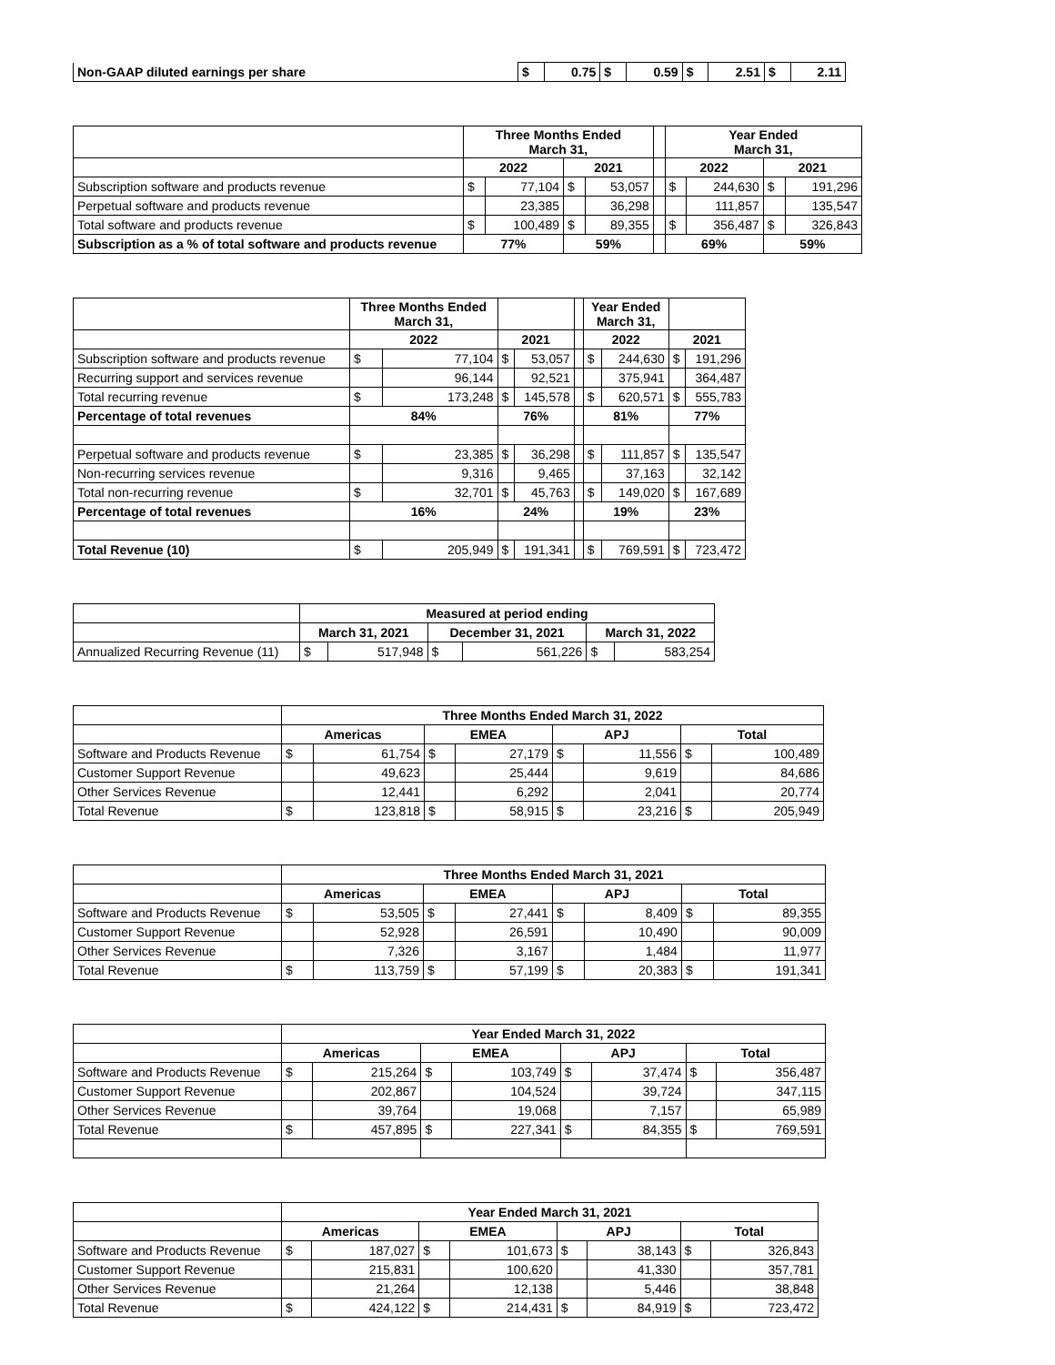| Non-GAAP diluted earnings per share | $ | 0.75 | $ | 0.59 | $ | 2.51 | $ | 2.11 |
| | Three Months Ended March 31, | | | | | Year Ended March 31, | | | |
| --- | --- | --- | --- | --- | --- | --- | --- | --- | --- |
| | 2022 | | 2021 | | | 2022 | | 2021 | |
| Subscription software and products revenue | $ | 77,104 | $ | 53,057 | | $ | 244,630 | $ | 191,296 |
| Perpetual software and products revenue | | 23,385 | | 36,298 | | | 111,857 | | 135,547 |
| Total software and products revenue | $ | 100,489 | $ | 89,355 | | $ | 356,487 | $ | 326,843 |
| Subscription as a % of total software and products revenue | 77% | | 59% | | | 69% | | 59% | |
| | Three Months Ended March 31, | | | | | Year Ended March 31, | | | |
| --- | --- | --- | --- | --- | --- | --- | --- | --- | --- |
| | 2022 | | 2021 | | | 2022 | | 2021 | |
| Subscription software and products revenue | $ | 77,104 | $ | 53,057 | | $ | 244,630 | $ | 191,296 |
| Recurring support and services revenue | | 96,144 | | 92,521 | | | 375,941 | | 364,487 |
| Total recurring revenue | $ | 173,248 | $ | 145,578 | | $ | 620,571 | $ | 555,783 |
| Percentage of total revenues | 84% | | 76% | | | 81% | | 77% | |
| Perpetual software and products revenue | $ | 23,385 | $ | 36,298 | | $ | 111,857 | $ | 135,547 |
| Non-recurring services revenue | | 9,316 | | 9,465 | | | 37,163 | | 32,142 |
| Total non-recurring revenue | $ | 32,701 | $ | 45,763 | | $ | 149,020 | $ | 167,689 |
| Percentage of total revenues | 16% | | 24% | | | 19% | | 23% | |
| Total Revenue (10) | $ | 205,949 | $ | 191,341 | | $ | 769,591 | $ | 723,472 |
| | Measured at period ending | | | | | |
| --- | --- | --- | --- | --- | --- | --- |
| | March 31, 2021 | | December 31, 2021 | | March 31, 2022 | |
| Annualized Recurring Revenue (11) | $ | 517,948 | $ | 561,226 | $ | 583,254 |
| | Three Months Ended March 31, 2022 | | | | | | | |
| --- | --- | --- | --- | --- | --- | --- | --- | --- |
| | Americas | | EMEA | | APJ | | Total | |
| Software and Products Revenue | $ | 61,754 | $ | 27,179 | $ | 11,556 | $ | 100,489 |
| Customer Support Revenue | | 49,623 | | 25,444 | | 9,619 | | 84,686 |
| Other Services Revenue | | 12,441 | | 6,292 | | 2,041 | | 20,774 |
| Total Revenue | $ | 123,818 | $ | 58,915 | $ | 23,216 | $ | 205,949 |
| | Three Months Ended March 31, 2021 | | | | | | | |
| --- | --- | --- | --- | --- | --- | --- | --- | --- |
| | Americas | | EMEA | | APJ | | Total | |
| Software and Products Revenue | $ | 53,505 | $ | 27,441 | $ | 8,409 | $ | 89,355 |
| Customer Support Revenue | | 52,928 | | 26,591 | | 10,490 | | 90,009 |
| Other Services Revenue | | 7,326 | | 3,167 | | 1,484 | | 11,977 |
| Total Revenue | $ | 113,759 | $ | 57,199 | $ | 20,383 | $ | 191,341 |
| | Year Ended March 31, 2022 | | | | | | | |
| --- | --- | --- | --- | --- | --- | --- | --- | --- |
| | Americas | | EMEA | | APJ | | Total | |
| Software and Products Revenue | $ | 215,264 | $ | 103,749 | $ | 37,474 | $ | 356,487 |
| Customer Support Revenue | | 202,867 | | 104,524 | | 39,724 | | 347,115 |
| Other Services Revenue | | 39,764 | | 19,068 | | 7,157 | | 65,989 |
| Total Revenue | $ | 457,895 | $ | 227,341 | $ | 84,355 | $ | 769,591 |
| | Year Ended March 31, 2021 | | | | | | | |
| --- | --- | --- | --- | --- | --- | --- | --- | --- |
| | Americas | | EMEA | | APJ | | Total | |
| Software and Products Revenue | $ | 187,027 | $ | 101,673 | $ | 38,143 | $ | 326,843 |
| Customer Support Revenue | | 215,831 | | 100,620 | | 41,330 | | 357,781 |
| Other Services Revenue | | 21,264 | | 12,138 | | 5,446 | | 38,848 |
| Total Revenue | $ | 424,122 | $ | 214,431 | $ | 84,919 | $ | 723,472 |